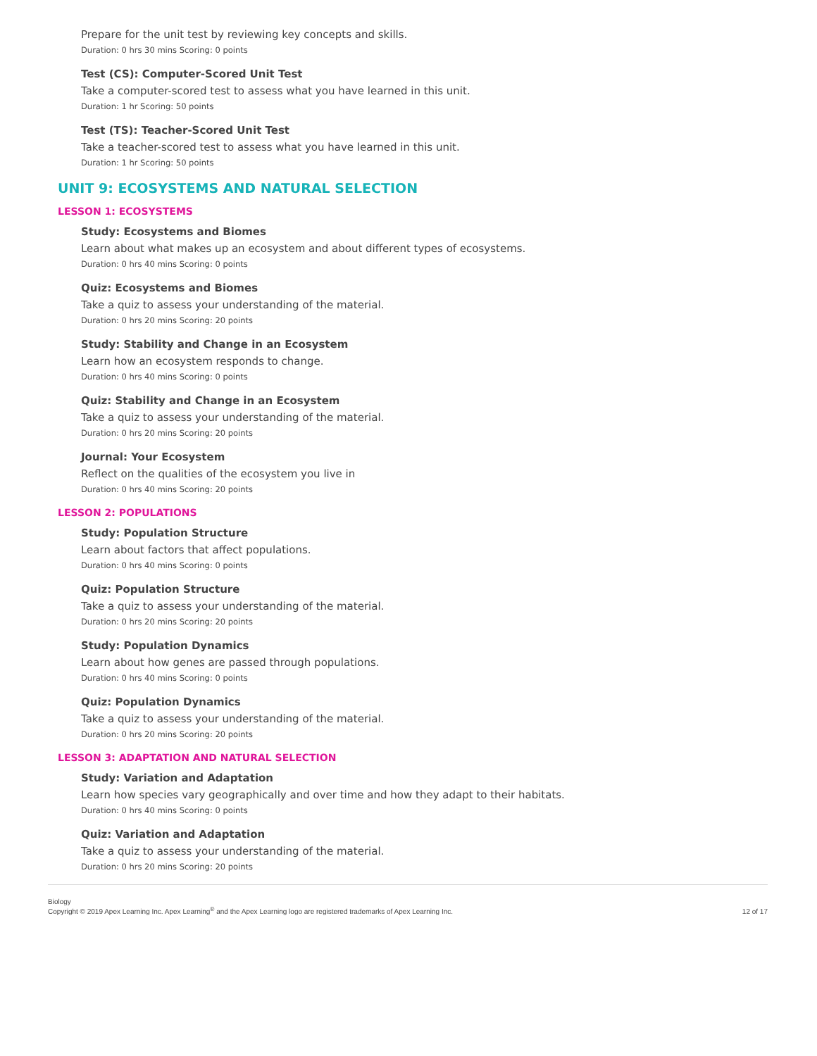Prepare for the unit test by reviewing key concepts and skills.
Duration: 0 hrs 30 mins Scoring: 0 points
Test (CS): Computer-Scored Unit Test
Take a computer-scored test to assess what you have learned in this unit.
Duration: 1 hr Scoring: 50 points
Test (TS): Teacher-Scored Unit Test
Take a teacher-scored test to assess what you have learned in this unit.
Duration: 1 hr Scoring: 50 points
UNIT 9: ECOSYSTEMS AND NATURAL SELECTION
LESSON 1: ECOSYSTEMS
Study: Ecosystems and Biomes
Learn about what makes up an ecosystem and about different types of ecosystems.
Duration: 0 hrs 40 mins Scoring: 0 points
Quiz: Ecosystems and Biomes
Take a quiz to assess your understanding of the material.
Duration: 0 hrs 20 mins Scoring: 20 points
Study: Stability and Change in an Ecosystem
Learn how an ecosystem responds to change.
Duration: 0 hrs 40 mins Scoring: 0 points
Quiz: Stability and Change in an Ecosystem
Take a quiz to assess your understanding of the material.
Duration: 0 hrs 20 mins Scoring: 20 points
Journal: Your Ecosystem
Reflect on the qualities of the ecosystem you live in
Duration: 0 hrs 40 mins Scoring: 20 points
LESSON 2: POPULATIONS
Study: Population Structure
Learn about factors that affect populations.
Duration: 0 hrs 40 mins Scoring: 0 points
Quiz: Population Structure
Take a quiz to assess your understanding of the material.
Duration: 0 hrs 20 mins Scoring: 20 points
Study: Population Dynamics
Learn about how genes are passed through populations.
Duration: 0 hrs 40 mins Scoring: 0 points
Quiz: Population Dynamics
Take a quiz to assess your understanding of the material.
Duration: 0 hrs 20 mins Scoring: 20 points
LESSON 3: ADAPTATION AND NATURAL SELECTION
Study: Variation and Adaptation
Learn how species vary geographically and over time and how they adapt to their habitats.
Duration: 0 hrs 40 mins Scoring: 0 points
Quiz: Variation and Adaptation
Take a quiz to assess your understanding of the material.
Duration: 0 hrs 20 mins Scoring: 20 points
Biology
Copyright © 2019 Apex Learning Inc. Apex Learning<sup>®</sup> and the Apex Learning logo are registered trademarks of Apex Learning Inc.
12 of 17